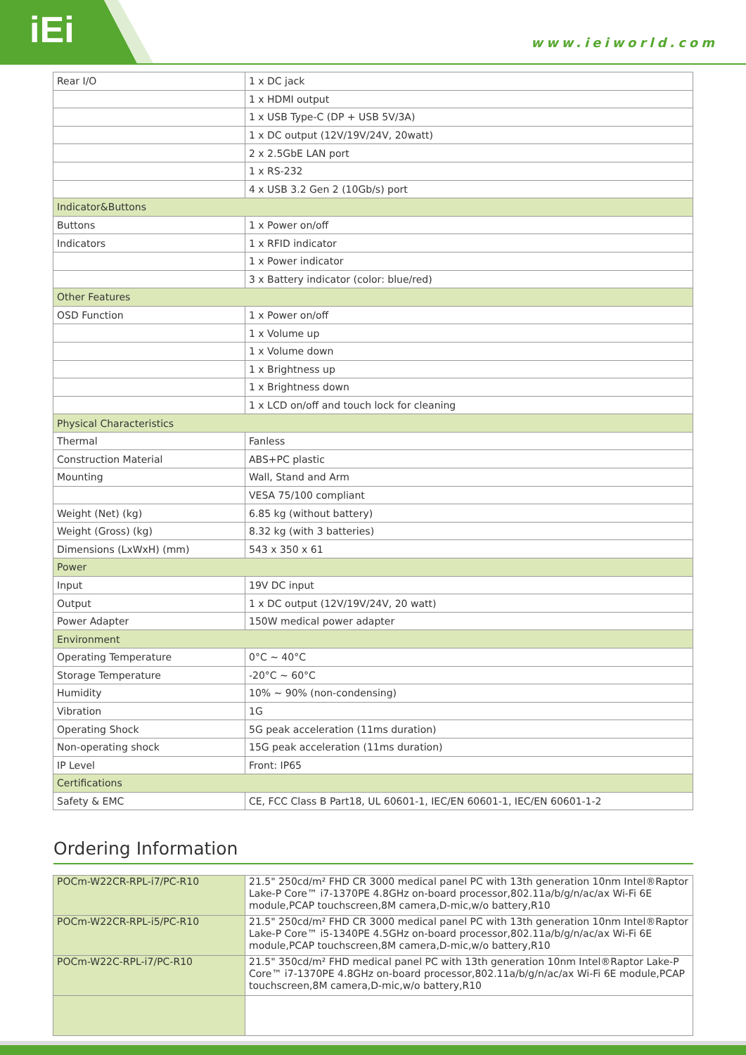iEi
www.ieiworld.com
| Rear I/O | 1 x DC jack |
| | 1 x HDMI output |
| | 1 x USB Type-C (DP + USB 5V/3A) |
| | 1 x DC output (12V/19V/24V, 20watt) |
| | 2 x 2.5GbE LAN port |
| | 1 x RS-232 |
| | 4 x USB 3.2 Gen 2 (10Gb/s) port |
| Indicator&Buttons | |
| Buttons | 1 x Power on/off |
| Indicators | 1 x RFID indicator |
| | 1 x Power indicator |
| | 3 x Battery indicator (color: blue/red) |
| Other Features | |
| OSD Function | 1 x Power on/off |
| | 1 x Volume up |
| | 1 x Volume down |
| | 1 x Brightness up |
| | 1 x Brightness down |
| | 1 x LCD on/off and touch lock for cleaning |
| Physical Characteristics | |
| Thermal | Fanless |
| Construction Material | ABS+PC plastic |
| Mounting | Wall, Stand and Arm |
| | VESA 75/100 compliant |
| Weight (Net) (kg) | 6.85 kg (without battery) |
| Weight (Gross) (kg) | 8.32 kg (with 3 batteries) |
| Dimensions (LxWxH) (mm) | 543 x 350 x 61 |
| Power | |
| Input | 19V DC input |
| Output | 1 x DC output (12V/19V/24V, 20 watt) |
| Power Adapter | 150W medical power adapter |
| Environment | |
| Operating Temperature | 0°C ~ 40°C |
| Storage Temperature | -20°C ~ 60°C |
| Humidity | 10% ~ 90% (non-condensing) |
| Vibration | 1G |
| Operating Shock | 5G peak acceleration (11ms duration) |
| Non-operating shock | 15G peak acceleration (11ms duration) |
| IP Level | Front: IP65 |
| Certifications | |
| Safety & EMC | CE, FCC Class B Part18, UL 60601-1, IEC/EN 60601-1, IEC/EN 60601-1-2 |
Ordering Information
| POCm-W22CR-RPL-i7/PC-R10 | 21.5" 250cd/m² FHD CR 3000 medical panel PC with 13th generation 10nm Intel®Raptor Lake-P Core™ i7-1370PE 4.8GHz on-board processor,802.11a/b/g/n/ac/ax Wi-Fi 6E module,PCAP touchscreen,8M camera,D-mic,w/o battery,R10 |
| POCm-W22CR-RPL-i5/PC-R10 | 21.5" 250cd/m² FHD CR 3000 medical panel PC with 13th generation 10nm Intel®Raptor Lake-P Core™ i5-1340PE 4.5GHz on-board processor,802.11a/b/g/n/ac/ax Wi-Fi 6E module,PCAP touchscreen,8M camera,D-mic,w/o battery,R10 |
| POCm-W22C-RPL-i7/PC-R10 | 21.5" 350cd/m² FHD medical panel PC with 13th generation 10nm Intel®Raptor Lake-P Core™ i7-1370PE 4.8GHz on-board processor,802.11a/b/g/n/ac/ax Wi-Fi 6E module,PCAP touchscreen,8M camera,D-mic,w/o battery,R10 |